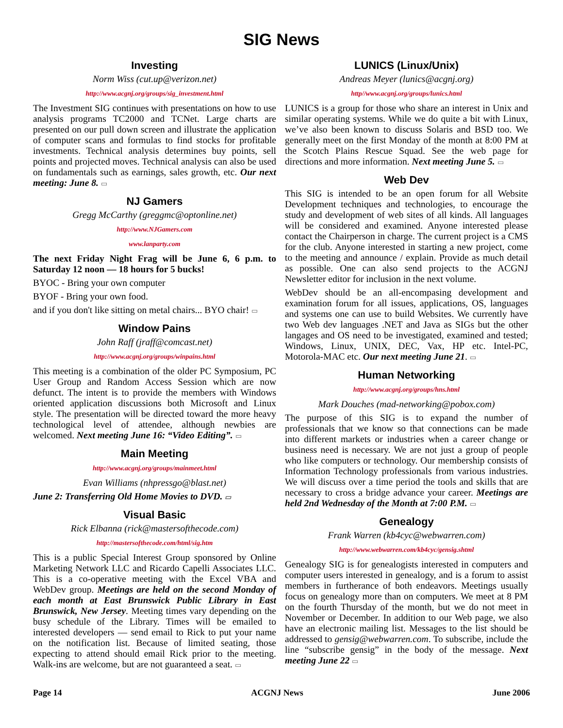SIG News
Investing
Norm Wiss (cut.up@verizon.net)
http://www.acgnj.org/groups/sig_investment.html
The Investment SIG continues with presentations on how to use analysis programs TC2000 and TCNet. Large charts are presented on our pull down screen and illustrate the application of computer scans and formulas to find stocks for profitable investments. Technical analysis determines buy points, sell points and projected moves. Technical analysis can also be used on fundamentals such as earnings, sales growth, etc. Our next meeting: June 8. ▭
NJ Gamers
Gregg McCarthy (greggmc@optonline.net)
http://www.NJGamers.com
www.lanparty.com
The next Friday Night Frag will be June 6, 6 p.m. to Saturday 12 noon — 18 hours for 5 bucks!
BYOC - Bring your own computer
BYOF - Bring your own food.
and if you don't like sitting on metal chairs... BYO chair! ▭
Window Pains
John Raff (jraff@comcast.net)
http://www.acgnj.org/groups/winpains.html
This meeting is a combination of the older PC Symposium, PC User Group and Random Access Session which are now defunct. The intent is to provide the members with Windows oriented application discussions both Microsoft and Linux style. The presentation will be directed toward the more heavy technological level of attendee, although newbies are welcomed. Next meeting June 16: “Video Editing”. ▭
Main Meeting
http://www.acgnj.org/groups/mainmeet.html
Evan Williams (nhpressgo@blast.net)
June 2: Transferring Old Home Movies to DVD. ▭
Visual Basic
Rick Elbanna (rick@mastersofthecode.com)
http://mastersofthecode.com/html/sig.htm
This is a public Special Interest Group sponsored by Online Marketing Network LLC and Ricardo Capelli Associates LLC. This is a co-operative meeting with the Excel VBA and WebDev group. Meetings are held on the second Monday of each month at East Brunswick Public Library in East Brunswick, New Jersey. Meeting times vary depending on the busy schedule of the Library. Times will be emailed to interested developers — send email to Rick to put your name on the notification list. Because of limited seating, those expecting to attend should email Rick prior to the meeting. Walk-ins are welcome, but are not guaranteed a seat. ▭
LUNICS (Linux/Unix)
Andreas Meyer (lunics@acgnj.org)
http//www.acgnj.org/groups/lunics.html
LUNICS is a group for those who share an interest in Unix and similar operating systems. While we do quite a bit with Linux, we’ve also been known to discuss Solaris and BSD too. We generally meet on the first Monday of the month at 8:00 PM at the Scotch Plains Rescue Squad. See the web page for directions and more information. Next meeting June 5. ▭
Web Dev
This SIG is intended to be an open forum for all Website Development techniques and technologies, to encourage the study and development of web sites of all kinds. All languages will be considered and examined. Anyone interested please contact the Chairperson in charge. The current project is a CMS for the club. Anyone interested in starting a new project, come to the meeting and announce / explain. Provide as much detail as possible. One can also send projects to the ACGNJ Newsletter editor for inclusion in the next volume.
WebDev should be an all-encompasing development and examination forum for all issues, applications, OS, languages and systems one can use to build Websites. We currently have two Web dev languages .NET and Java as SIGs but the other langages and OS need to be investigated, examined and tested; Windows, Linux, UNIX, DEC, Vax, HP etc. Intel-PC, Motorola-MAC etc. Our next meeting June 21. ▭
Human Networking
http://www.acgnj.org/groups/hns.html
Mark Douches (mad-networking@pobox.com)
The purpose of this SIG is to expand the number of professionals that we know so that connections can be made into different markets or industries when a career change or business need is necessary. We are not just a group of people who like computers or technology. Our membership consists of Information Technology professionals from various industries. We will discuss over a time period the tools and skills that are necessary to cross a bridge advance your career. Meetings are held 2nd Wednesday of the Month at 7:00 P.M. ▭
Genealogy
Frank Warren (kb4cyc@webwarren.com)
http://www.webwarren.com/kb4cyc/gensig.shtml
Genealogy SIG is for genealogists interested in computers and computer users interested in genealogy, and is a forum to assist members in furtherance of both endeavors. Meetings usually focus on genealogy more than on computers. We meet at 8 PM on the fourth Thursday of the month, but we do not meet in November or December. In addition to our Web page, we also have an electronic mailing list. Messages to the list should be addressed to gensig@webwarren.com. To subscribe, include the line “subscribe gensig” in the body of the message. Next meeting June 22 ▭
Page 14 ACGNJ News June 2006